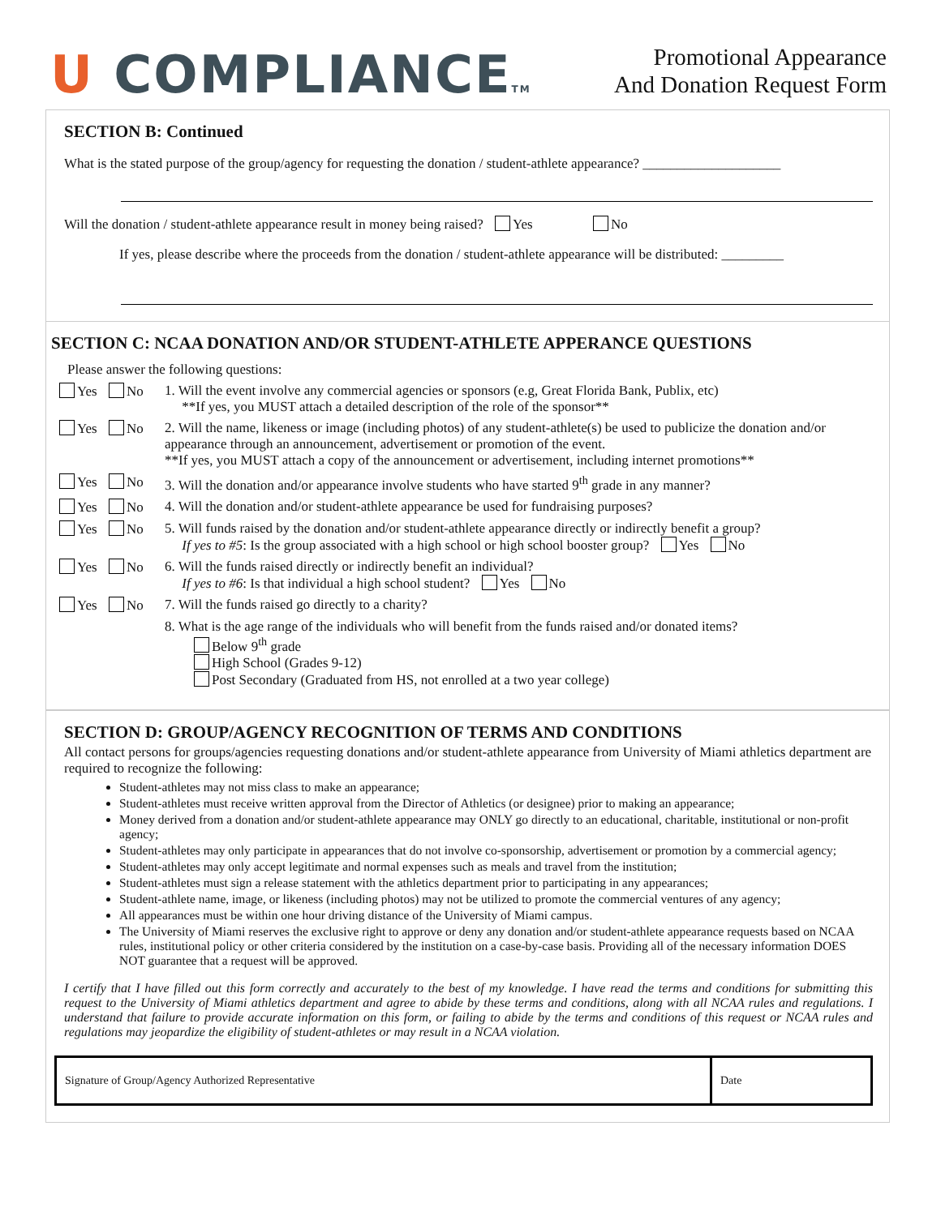U COMPLIANCETM
Promotional Appearance
And Donation Request Form
SECTION B: Continued
What is the stated purpose of the group/agency for requesting the donation / student-athlete appearance? ____________________
Will the donation / student-athlete appearance result in money being raised? Yes No
If yes, please describe where the proceeds from the donation / student-athlete appearance will be distributed: _________
SECTION C: NCAA DONATION AND/OR STUDENT-ATHLETE APPERANCE QUESTIONS
Please answer the following questions:
Yes No 1. Will the event involve any commercial agencies or sponsors (e.g, Great Florida Bank, Publix, etc)
**If yes, you MUST attach a detailed description of the role of the sponsor**
Yes No 2. Will the name, likeness or image (including photos) of any student-athlete(s) be used to publicize the donation and/or appearance through an announcement, advertisement or promotion of the event.
**If yes, you MUST attach a copy of the announcement or advertisement, including internet promotions**
Yes No 3. Will the donation and/or appearance involve students who have started 9<sup>th</sup> grade in any manner?
Yes No 4. Will the donation and/or student-athlete appearance be used for fundraising purposes?
Yes No 5. Will funds raised by the donation and/or student-athlete appearance directly or indirectly benefit a group?
If yes to #5: Is the group associated with a high school or high school booster group? Yes No
Yes No 6. Will the funds raised directly or indirectly benefit an individual?
If yes to #6: Is that individual a high school student? Yes No
Yes No 7. Will the funds raised go directly to a charity?
8. What is the age range of the individuals who will benefit from the funds raised and/or donated items?
Below 9<sup>th</sup> grade
High School (Grades 9-12)
Post Secondary (Graduated from HS, not enrolled at a two year college)
SECTION D: GROUP/AGENCY RECOGNITION OF TERMS AND CONDITIONS
All contact persons for groups/agencies requesting donations and/or student-athlete appearance from University of Miami athletics department are required to recognize the following:
Student-athletes may not miss class to make an appearance;
Student-athletes must receive written approval from the Director of Athletics (or designee) prior to making an appearance;
Money derived from a donation and/or student-athlete appearance may ONLY go directly to an educational, charitable, institutional or non-profit agency;
Student-athletes may only participate in appearances that do not involve co-sponsorship, advertisement or promotion by a commercial agency;
Student-athletes may only accept legitimate and normal expenses such as meals and travel from the institution;
Student-athletes must sign a release statement with the athletics department prior to participating in any appearances;
Student-athlete name, image, or likeness (including photos) may not be utilized to promote the commercial ventures of any agency;
All appearances must be within one hour driving distance of the University of Miami campus.
The University of Miami reserves the exclusive right to approve or deny any donation and/or student-athlete appearance requests based on NCAA rules, institutional policy or other criteria considered by the institution on a case-by-case basis. Providing all of the necessary information DOES NOT guarantee that a request will be approved.
I certify that I have filled out this form correctly and accurately to the best of my knowledge. I have read the terms and conditions for submitting this request to the University of Miami athletics department and agree to abide by these terms and conditions, along with all NCAA rules and regulations. I understand that failure to provide accurate information on this form, or failing to abide by the terms and conditions of this request or NCAA rules and regulations may jeopardize the eligibility of student-athletes or may result in a NCAA violation.
Signature of Group/Agency Authorized Representative
Date